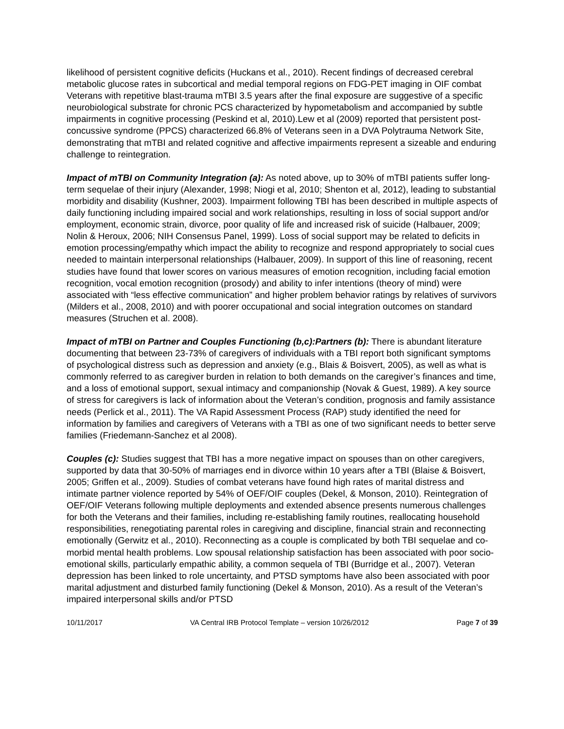likelihood of persistent cognitive deficits (Huckans et al., 2010). Recent findings of decreased cerebral metabolic glucose rates in subcortical and medial temporal regions on FDG-PET imaging in OIF combat Veterans with repetitive blast-trauma mTBI 3.5 years after the final exposure are suggestive of a specific neurobiological substrate for chronic PCS characterized by hypometabolism and accompanied by subtle impairments in cognitive processing (Peskind et al, 2010).Lew et al (2009) reported that persistent post-concussive syndrome (PPCS) characterized 66.8% of Veterans seen in a DVA Polytrauma Network Site, demonstrating that mTBI and related cognitive and affective impairments represent a sizeable and enduring challenge to reintegration.
Impact of mTBI on Community Integration (a): As noted above, up to 30% of mTBI patients suffer long-term sequelae of their injury (Alexander, 1998; Niogi et al, 2010; Shenton et al, 2012), leading to substantial morbidity and disability (Kushner, 2003). Impairment following TBI has been described in multiple aspects of daily functioning including impaired social and work relationships, resulting in loss of social support and/or employment, economic strain, divorce, poor quality of life and increased risk of suicide (Halbauer, 2009; Nolin & Heroux, 2006; NIH Consensus Panel, 1999). Loss of social support may be related to deficits in emotion processing/empathy which impact the ability to recognize and respond appropriately to social cues needed to maintain interpersonal relationships (Halbauer, 2009). In support of this line of reasoning, recent studies have found that lower scores on various measures of emotion recognition, including facial emotion recognition, vocal emotion recognition (prosody) and ability to infer intentions (theory of mind) were associated with “less effective communication” and higher problem behavior ratings by relatives of survivors (Milders et al., 2008, 2010) and with poorer occupational and social integration outcomes on standard measures (Struchen et al. 2008).
Impact of mTBI on Partner and Couples Functioning (b,c):Partners (b): There is abundant literature documenting that between 23-73% of caregivers of individuals with a TBI report both significant symptoms of psychological distress such as depression and anxiety (e.g., Blais & Boisvert, 2005), as well as what is commonly referred to as caregiver burden in relation to both demands on the caregiver’s finances and time, and a loss of emotional support, sexual intimacy and companionship (Novak & Guest, 1989). A key source of stress for caregivers is lack of information about the Veteran’s condition, prognosis and family assistance needs (Perlick et al., 2011). The VA Rapid Assessment Process (RAP) study identified the need for information by families and caregivers of Veterans with a TBI as one of two significant needs to better serve families (Friedemann-Sanchez et al 2008).
Couples (c): Studies suggest that TBI has a more negative impact on spouses than on other caregivers, supported by data that 30-50% of marriages end in divorce within 10 years after a TBI (Blaise & Boisvert, 2005; Griffen et al., 2009). Studies of combat veterans have found high rates of marital distress and intimate partner violence reported by 54% of OEF/OIF couples (Dekel, & Monson, 2010). Reintegration of OEF/OIF Veterans following multiple deployments and extended absence presents numerous challenges for both the Veterans and their families, including re-establishing family routines, reallocating household responsibilities, renegotiating parental roles in caregiving and discipline, financial strain and reconnecting emotionally (Gerwitz et al., 2010). Reconnecting as a couple is complicated by both TBI sequelae and co-morbid mental health problems. Low spousal relationship satisfaction has been associated with poor socio-emotional skills, particularly empathic ability, a common sequela of TBI (Burridge et al., 2007). Veteran depression has been linked to role uncertainty, and PTSD symptoms have also been associated with poor marital adjustment and disturbed family functioning (Dekel & Monson, 2010). As a result of the Veteran’s impaired interpersonal skills and/or PTSD
10/11/2017 VA Central IRB Protocol Template – version 10/26/2012 Page 7 of 39